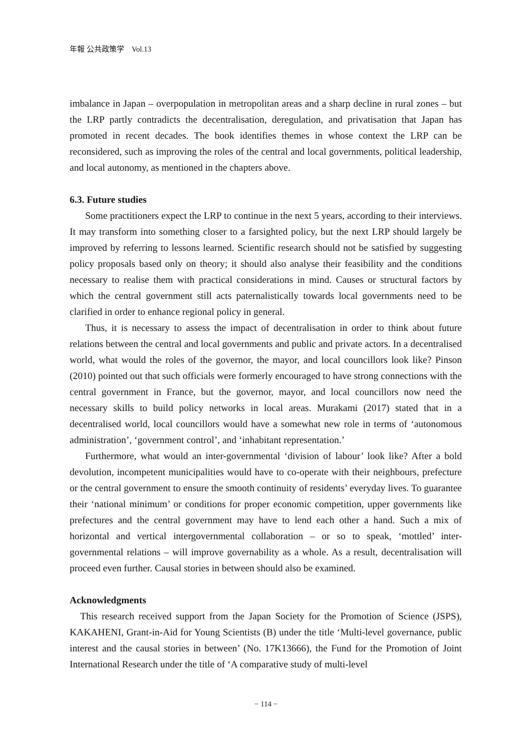年報 公共政策学　Vol.13
imbalance in Japan – overpopulation in metropolitan areas and a sharp decline in rural zones – but the LRP partly contradicts the decentralisation, deregulation, and privatisation that Japan has promoted in recent decades. The book identifies themes in whose context the LRP can be reconsidered, such as improving the roles of the central and local governments, political leadership, and local autonomy, as mentioned in the chapters above.
6.3. Future studies
Some practitioners expect the LRP to continue in the next 5 years, according to their interviews. It may transform into something closer to a farsighted policy, but the next LRP should largely be improved by referring to lessons learned. Scientific research should not be satisfied by suggesting policy proposals based only on theory; it should also analyse their feasibility and the conditions necessary to realise them with practical considerations in mind. Causes or structural factors by which the central government still acts paternalistically towards local governments need to be clarified in order to enhance regional policy in general.
Thus, it is necessary to assess the impact of decentralisation in order to think about future relations between the central and local governments and public and private actors. In a decentralised world, what would the roles of the governor, the mayor, and local councillors look like? Pinson (2010) pointed out that such officials were formerly encouraged to have strong connections with the central government in France, but the governor, mayor, and local councillors now need the necessary skills to build policy networks in local areas. Murakami (2017) stated that in a decentralised world, local councillors would have a somewhat new role in terms of ‘autonomous administration’, ‘government control’, and ‘inhabitant representation.’
Furthermore, what would an inter-governmental ‘division of labour’ look like? After a bold devolution, incompetent municipalities would have to co-operate with their neighbours, prefecture or the central government to ensure the smooth continuity of residents’ everyday lives. To guarantee their ‘national minimum’ or conditions for proper economic competition, upper governments like prefectures and the central government may have to lend each other a hand. Such a mix of horizontal and vertical intergovernmental collaboration – or so to speak, ‘mottled’ inter-governmental relations – will improve governability as a whole. As a result, decentralisation will proceed even further. Causal stories in between should also be examined.
Acknowledgments
This research received support from the Japan Society for the Promotion of Science (JSPS), KAKAHENI, Grant-in-Aid for Young Scientists (B) under the title ‘Multi-level governance, public interest and the causal stories in between’ (No. 17K13666), the Fund for the Promotion of Joint International Research under the title of ‘A comparative study of multi-level
− 114 −